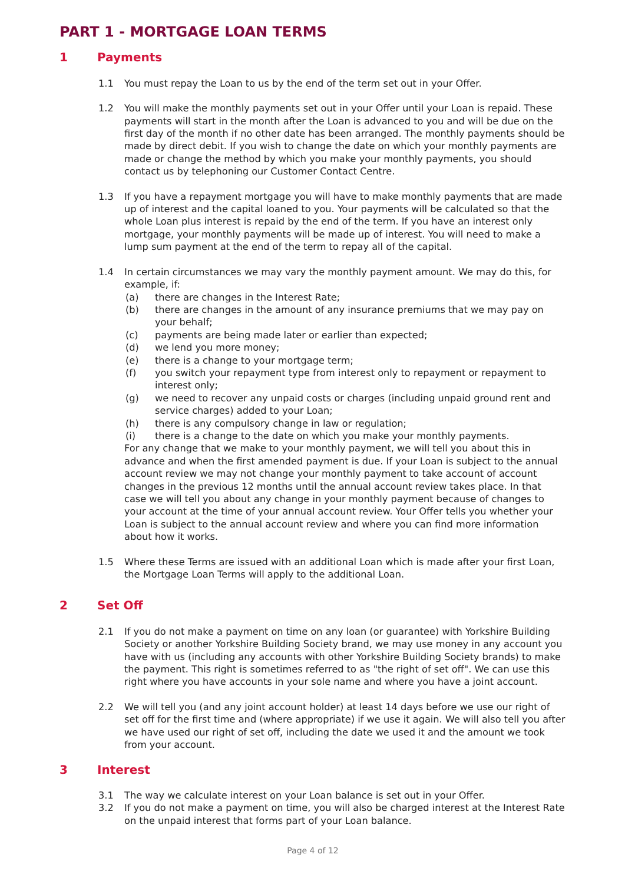PART 1 - MORTGAGE LOAN TERMS
1 Payments
1.1 You must repay the Loan to us by the end of the term set out in your Offer.
1.2 You will make the monthly payments set out in your Offer until your Loan is repaid. These payments will start in the month after the Loan is advanced to you and will be due on the first day of the month if no other date has been arranged. The monthly payments should be made by direct debit. If you wish to change the date on which your monthly payments are made or change the method by which you make your monthly payments, you should contact us by telephoning our Customer Contact Centre.
1.3 If you have a repayment mortgage you will have to make monthly payments that are made up of interest and the capital loaned to you. Your payments will be calculated so that the whole Loan plus interest is repaid by the end of the term. If you have an interest only mortgage, your monthly payments will be made up of interest. You will need to make a lump sum payment at the end of the term to repay all of the capital.
1.4 In certain circumstances we may vary the monthly payment amount. We may do this, for example, if:
(a) there are changes in the Interest Rate;
(b) there are changes in the amount of any insurance premiums that we may pay on your behalf;
(c) payments are being made later or earlier than expected;
(d) we lend you more money;
(e) there is a change to your mortgage term;
(f) you switch your repayment type from interest only to repayment or repayment to interest only;
(g) we need to recover any unpaid costs or charges (including unpaid ground rent and service charges) added to your Loan;
(h) there is any compulsory change in law or regulation;
(i) there is a change to the date on which you make your monthly payments.
For any change that we make to your monthly payment, we will tell you about this in advance and when the first amended payment is due. If your Loan is subject to the annual account review we may not change your monthly payment to take account of account changes in the previous 12 months until the annual account review takes place. In that case we will tell you about any change in your monthly payment because of changes to your account at the time of your annual account review. Your Offer tells you whether your Loan is subject to the annual account review and where you can find more information about how it works.
1.5 Where these Terms are issued with an additional Loan which is made after your first Loan, the Mortgage Loan Terms will apply to the additional Loan.
2 Set Off
2.1 If you do not make a payment on time on any loan (or guarantee) with Yorkshire Building Society or another Yorkshire Building Society brand, we may use money in any account you have with us (including any accounts with other Yorkshire Building Society brands) to make the payment. This right is sometimes referred to as "the right of set off". We can use this right where you have accounts in your sole name and where you have a joint account.
2.2 We will tell you (and any joint account holder) at least 14 days before we use our right of set off for the first time and (where appropriate) if we use it again. We will also tell you after we have used our right of set off, including the date we used it and the amount we took from your account.
3 Interest
3.1 The way we calculate interest on your Loan balance is set out in your Offer.
3.2 If you do not make a payment on time, you will also be charged interest at the Interest Rate on the unpaid interest that forms part of your Loan balance.
Page 4 of 12